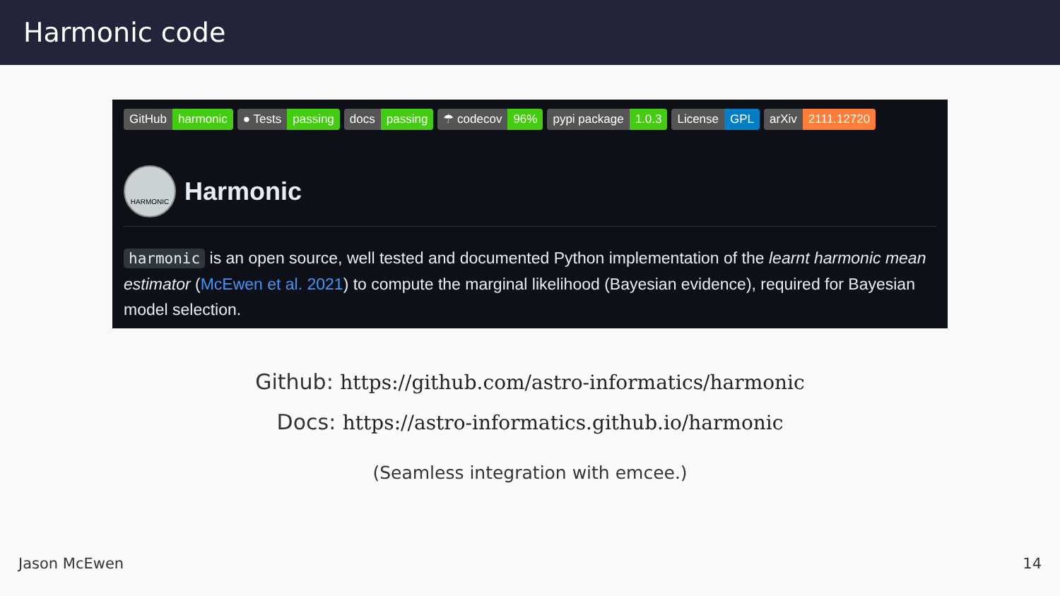Harmonic code
GitHub harmonic ● Tests passing docs passing ☂ codecov 96% pypi package 1.0.3 License GPL arXiv 2111.12720
HARMONIC
Harmonic
harmonic is an open source, well tested and documented Python implementation of the learnt harmonic mean estimator (McEwen et al. 2021) to compute the marginal likelihood (Bayesian evidence), required for Bayesian model selection.
Github: https://github.com/astro-informatics/harmonic
Docs: https://astro-informatics.github.io/harmonic
(Seamless integration with emcee.)
Jason McEwen 14